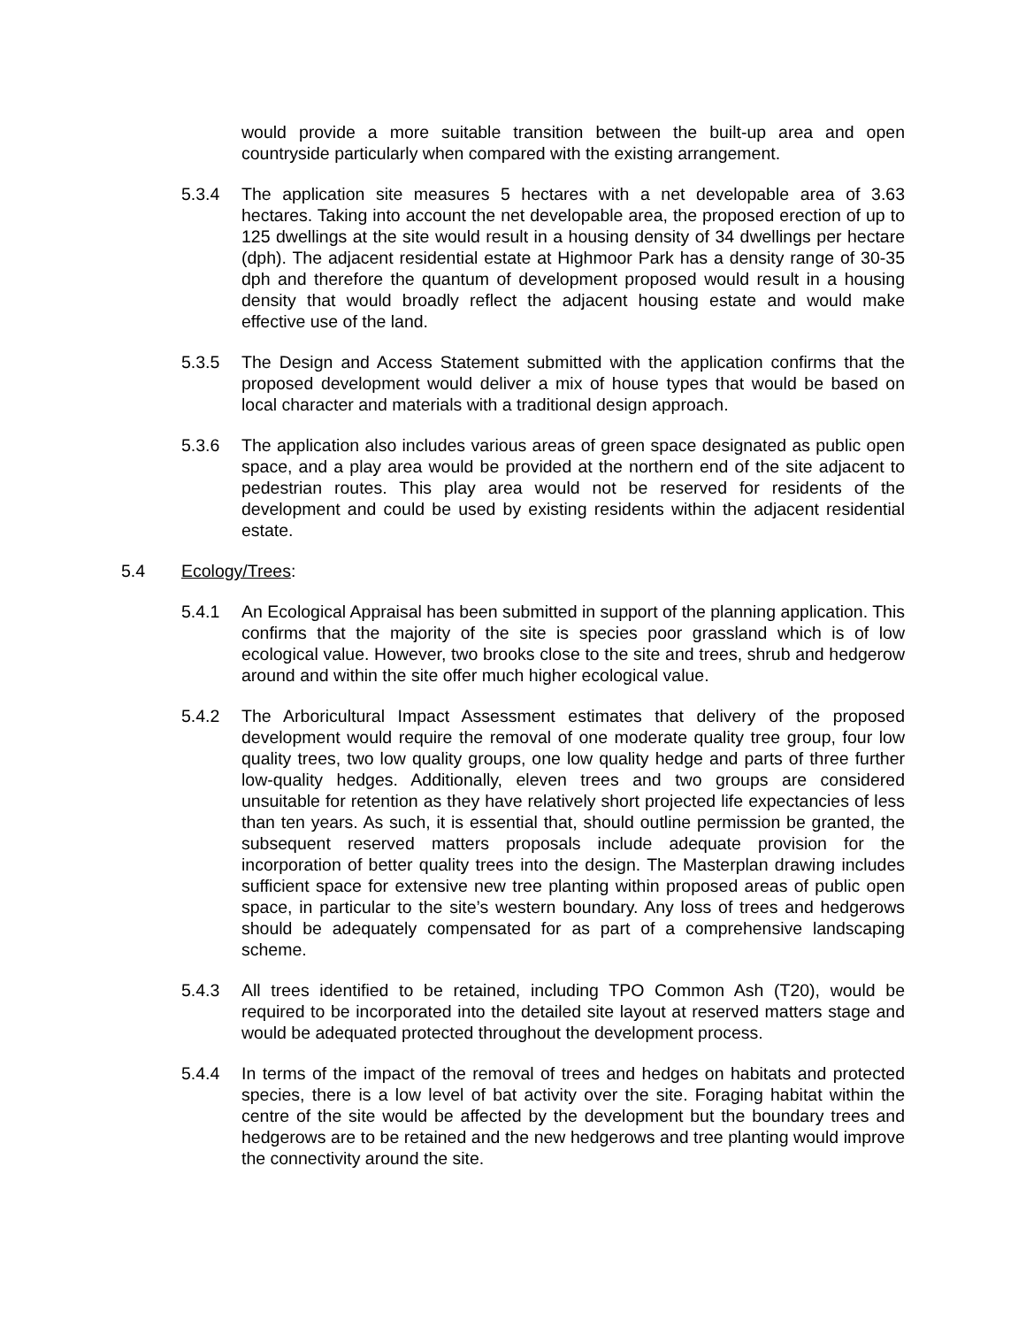would provide a more suitable transition between the built-up area and open countryside particularly when compared with the existing arrangement.
5.3.4 The application site measures 5 hectares with a net developable area of 3.63 hectares. Taking into account the net developable area, the proposed erection of up to 125 dwellings at the site would result in a housing density of 34 dwellings per hectare (dph). The adjacent residential estate at Highmoor Park has a density range of 30-35 dph and therefore the quantum of development proposed would result in a housing density that would broadly reflect the adjacent housing estate and would make effective use of the land.
5.3.5 The Design and Access Statement submitted with the application confirms that the proposed development would deliver a mix of house types that would be based on local character and materials with a traditional design approach.
5.3.6 The application also includes various areas of green space designated as public open space, and a play area would be provided at the northern end of the site adjacent to pedestrian routes. This play area would not be reserved for residents of the development and could be used by existing residents within the adjacent residential estate.
5.4 Ecology/Trees:
5.4.1 An Ecological Appraisal has been submitted in support of the planning application. This confirms that the majority of the site is species poor grassland which is of low ecological value. However, two brooks close to the site and trees, shrub and hedgerow around and within the site offer much higher ecological value.
5.4.2 The Arboricultural Impact Assessment estimates that delivery of the proposed development would require the removal of one moderate quality tree group, four low quality trees, two low quality groups, one low quality hedge and parts of three further low-quality hedges. Additionally, eleven trees and two groups are considered unsuitable for retention as they have relatively short projected life expectancies of less than ten years. As such, it is essential that, should outline permission be granted, the subsequent reserved matters proposals include adequate provision for the incorporation of better quality trees into the design. The Masterplan drawing includes sufficient space for extensive new tree planting within proposed areas of public open space, in particular to the site’s western boundary. Any loss of trees and hedgerows should be adequately compensated for as part of a comprehensive landscaping scheme.
5.4.3 All trees identified to be retained, including TPO Common Ash (T20), would be required to be incorporated into the detailed site layout at reserved matters stage and would be adequated protected throughout the development process.
5.4.4 In terms of the impact of the removal of trees and hedges on habitats and protected species, there is a low level of bat activity over the site. Foraging habitat within the centre of the site would be affected by the development but the boundary trees and hedgerows are to be retained and the new hedgerows and tree planting would improve the connectivity around the site.